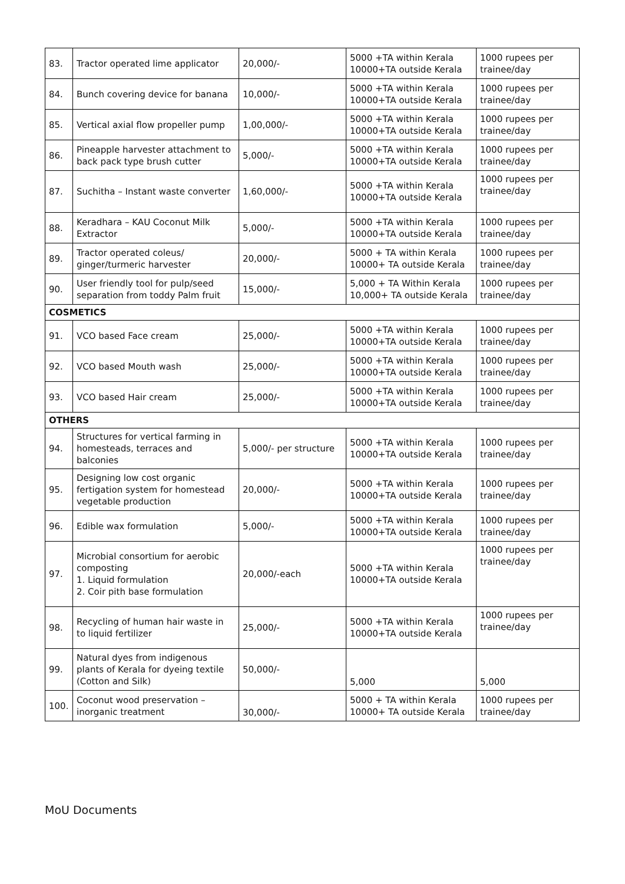| 83. | Tractor operated lime applicator | 20,000/- | 5000 +TA within Kerala 10000+TA outside Kerala | 1000 rupees per trainee/day |
| 84. | Bunch covering device for banana | 10,000/- | 5000 +TA within Kerala 10000+TA outside Kerala | 1000 rupees per trainee/day |
| 85. | Vertical axial flow propeller pump | 1,00,000/- | 5000 +TA within Kerala 10000+TA outside Kerala | 1000 rupees per trainee/day |
| 86. | Pineapple harvester attachment to back pack type brush cutter | 5,000/- | 5000 +TA within Kerala 10000+TA outside Kerala | 1000 rupees per trainee/day |
| 87. | Suchitha – Instant waste converter | 1,60,000/- | 5000 +TA within Kerala 10000+TA outside Kerala | 1000 rupees per trainee/day |
| 88. | Keradhara – KAU Coconut Milk Extractor | 5,000/- | 5000 +TA within Kerala 10000+TA outside Kerala | 1000 rupees per trainee/day |
| 89. | Tractor operated coleus/ ginger/turmeric harvester | 20,000/- | 5000 + TA within Kerala 10000+ TA outside Kerala | 1000 rupees per trainee/day |
| 90. | User friendly tool for pulp/seed separation from toddy Palm fruit | 15,000/- | 5,000 + TA Within Kerala 10,000+ TA outside Kerala | 1000 rupees per trainee/day |
| COSMETICS | | | | |
| 91. | VCO based Face cream | 25,000/- | 5000 +TA within Kerala 10000+TA outside Kerala | 1000 rupees per trainee/day |
| 92. | VCO based Mouth wash | 25,000/- | 5000 +TA within Kerala 10000+TA outside Kerala | 1000 rupees per trainee/day |
| 93. | VCO based Hair cream | 25,000/- | 5000 +TA within Kerala 10000+TA outside Kerala | 1000 rupees per trainee/day |
| OTHERS | | | | |
| 94. | Structures for vertical farming in homesteads, terraces and balconies | 5,000/- per structure | 5000 +TA within Kerala 10000+TA outside Kerala | 1000 rupees per trainee/day |
| 95. | Designing low cost organic fertigation system for homestead vegetable production | 20,000/- | 5000 +TA within Kerala 10000+TA outside Kerala | 1000 rupees per trainee/day |
| 96. | Edible wax formulation | 5,000/- | 5000 +TA within Kerala 10000+TA outside Kerala | 1000 rupees per trainee/day |
| 97. | Microbial consortium for aerobic composting 1. Liquid formulation 2. Coir pith base formulation | 20,000/-each | 5000 +TA within Kerala 10000+TA outside Kerala | 1000 rupees per trainee/day |
| 98. | Recycling of human hair waste in to liquid fertilizer | 25,000/- | 5000 +TA within Kerala 10000+TA outside Kerala | 1000 rupees per trainee/day |
| 99. | Natural dyes from indigenous plants of Kerala for dyeing textile (Cotton and Silk) | 50,000/- | 5,000 | 5,000 |
| 100. | Coconut wood preservation – inorganic treatment | 30,000/- | 5000 + TA within Kerala 10000+ TA outside Kerala | 1000 rupees per trainee/day |
MoU Documents